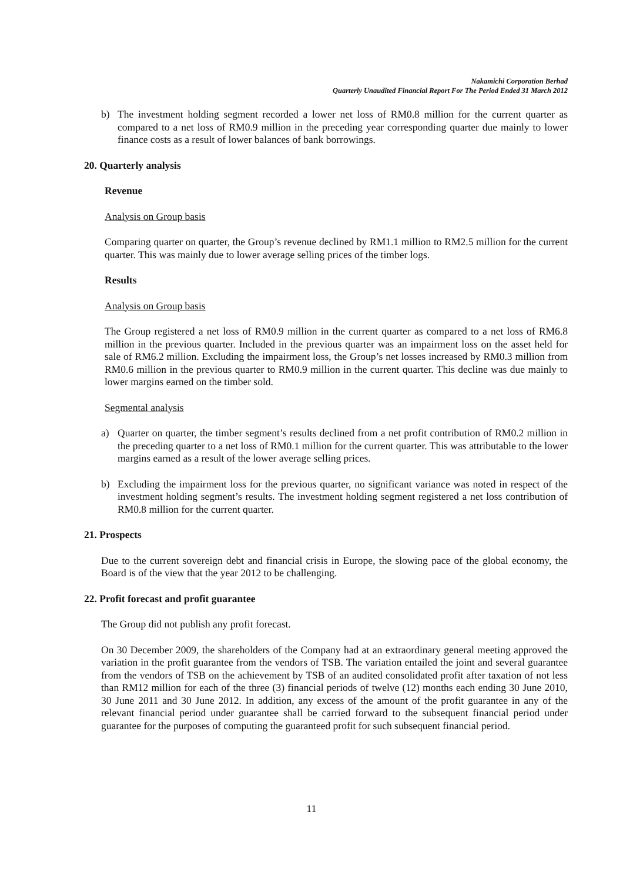Nakamichi Corporation Berhad
Quarterly Unaudited Financial Report For The Period Ended 31 March 2012
b) The investment holding segment recorded a lower net loss of RM0.8 million for the current quarter as compared to a net loss of RM0.9 million in the preceding year corresponding quarter due mainly to lower finance costs as a result of lower balances of bank borrowings.
20. Quarterly analysis
Revenue
Analysis on Group basis
Comparing quarter on quarter, the Group’s revenue declined by RM1.1 million to RM2.5 million for the current quarter. This was mainly due to lower average selling prices of the timber logs.
Results
Analysis on Group basis
The Group registered a net loss of RM0.9 million in the current quarter as compared to a net loss of RM6.8 million in the previous quarter. Included in the previous quarter was an impairment loss on the asset held for sale of RM6.2 million. Excluding the impairment loss, the Group’s net losses increased by RM0.3 million from RM0.6 million in the previous quarter to RM0.9 million in the current quarter. This decline was due mainly to lower margins earned on the timber sold.
Segmental analysis
a) Quarter on quarter, the timber segment’s results declined from a net profit contribution of RM0.2 million in the preceding quarter to a net loss of RM0.1 million for the current quarter. This was attributable to the lower margins earned as a result of the lower average selling prices.
b) Excluding the impairment loss for the previous quarter, no significant variance was noted in respect of the investment holding segment’s results. The investment holding segment registered a net loss contribution of RM0.8 million for the current quarter.
21. Prospects
Due to the current sovereign debt and financial crisis in Europe, the slowing pace of the global economy, the Board is of the view that the year 2012 to be challenging.
22. Profit forecast and profit guarantee
The Group did not publish any profit forecast.
On 30 December 2009, the shareholders of the Company had at an extraordinary general meeting approved the variation in the profit guarantee from the vendors of TSB. The variation entailed the joint and several guarantee from the vendors of TSB on the achievement by TSB of an audited consolidated profit after taxation of not less than RM12 million for each of the three (3) financial periods of twelve (12) months each ending 30 June 2010, 30 June 2011 and 30 June 2012. In addition, any excess of the amount of the profit guarantee in any of the relevant financial period under guarantee shall be carried forward to the subsequent financial period under guarantee for the purposes of computing the guaranteed profit for such subsequent financial period.
11